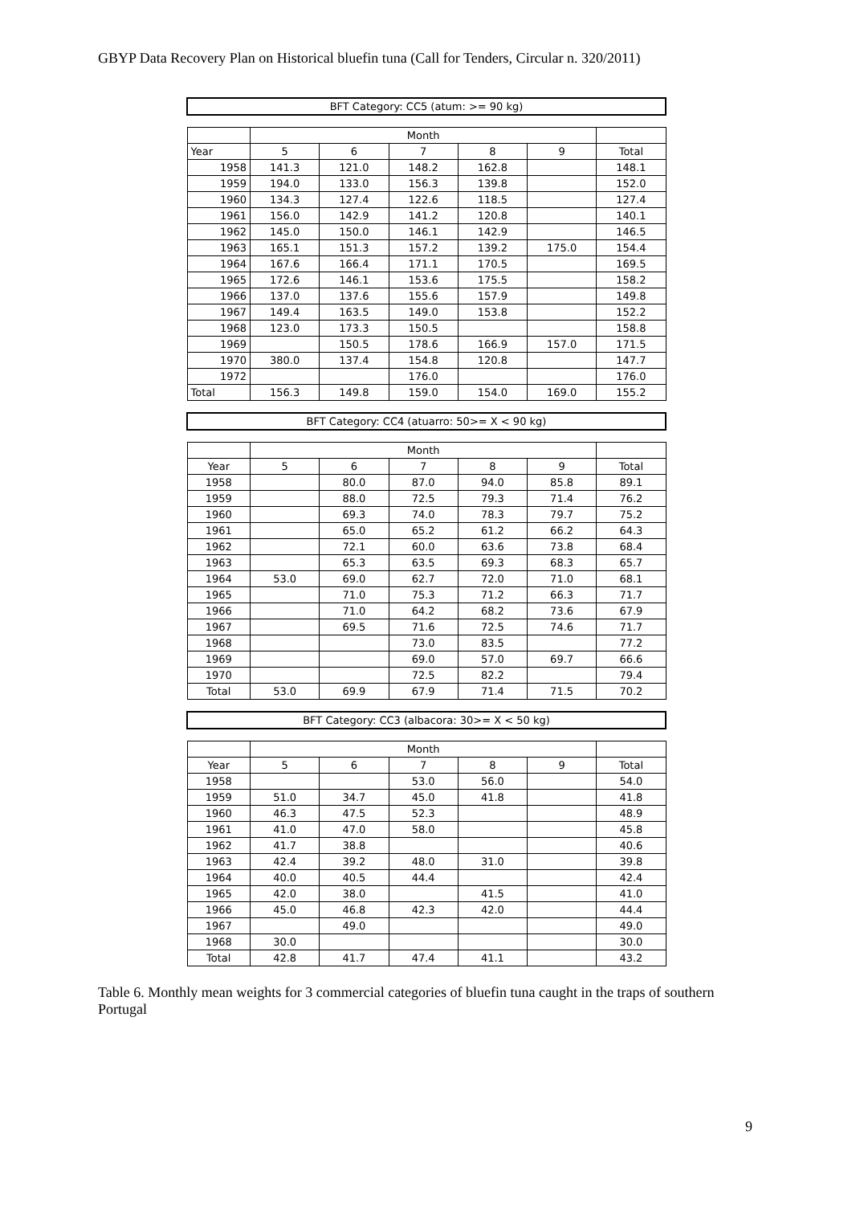GBYP Data Recovery Plan on Historical bluefin tuna (Call for Tenders, Circular n. 320/2011)
| BFT Category: CC5 (atum: >= 90 kg) | | | | | | |
| | Month | | | | | |
| Year | 5 | 6 | 7 | 8 | 9 | Total |
| 1958 | 141.3 | 121.0 | 148.2 | 162.8 | | 148.1 |
| 1959 | 194.0 | 133.0 | 156.3 | 139.8 | | 152.0 |
| 1960 | 134.3 | 127.4 | 122.6 | 118.5 | | 127.4 |
| 1961 | 156.0 | 142.9 | 141.2 | 120.8 | | 140.1 |
| 1962 | 145.0 | 150.0 | 146.1 | 142.9 | | 146.5 |
| 1963 | 165.1 | 151.3 | 157.2 | 139.2 | 175.0 | 154.4 |
| 1964 | 167.6 | 166.4 | 171.1 | 170.5 | | 169.5 |
| 1965 | 172.6 | 146.1 | 153.6 | 175.5 | | 158.2 |
| 1966 | 137.0 | 137.6 | 155.6 | 157.9 | | 149.8 |
| 1967 | 149.4 | 163.5 | 149.0 | 153.8 | | 152.2 |
| 1968 | 123.0 | 173.3 | 150.5 | | | 158.8 |
| 1969 | | 150.5 | 178.6 | 166.9 | 157.0 | 171.5 |
| 1970 | 380.0 | 137.4 | 154.8 | 120.8 | | 147.7 |
| 1972 | | | 176.0 | | | 176.0 |
| Total | 156.3 | 149.8 | 159.0 | 154.0 | 169.0 | 155.2 |
| BFT Category: CC4 (atuarro: 50>= X < 90 kg) | | | | | | |
| | Month | | | | | |
| Year | 5 | 6 | 7 | 8 | 9 | Total |
| 1958 | | 80.0 | 87.0 | 94.0 | 85.8 | 89.1 |
| 1959 | | 88.0 | 72.5 | 79.3 | 71.4 | 76.2 |
| 1960 | | 69.3 | 74.0 | 78.3 | 79.7 | 75.2 |
| 1961 | | 65.0 | 65.2 | 61.2 | 66.2 | 64.3 |
| 1962 | | 72.1 | 60.0 | 63.6 | 73.8 | 68.4 |
| 1963 | | 65.3 | 63.5 | 69.3 | 68.3 | 65.7 |
| 1964 | 53.0 | 69.0 | 62.7 | 72.0 | 71.0 | 68.1 |
| 1965 | | 71.0 | 75.3 | 71.2 | 66.3 | 71.7 |
| 1966 | | 71.0 | 64.2 | 68.2 | 73.6 | 67.9 |
| 1967 | | 69.5 | 71.6 | 72.5 | 74.6 | 71.7 |
| 1968 | | | 73.0 | 83.5 | | 77.2 |
| 1969 | | | 69.0 | 57.0 | 69.7 | 66.6 |
| 1970 | | | 72.5 | 82.2 | | 79.4 |
| Total | 53.0 | 69.9 | 67.9 | 71.4 | 71.5 | 70.2 |
| BFT Category: CC3 (albacora: 30>= X < 50 kg) | | | | | | |
| | Month | | | | | |
| Year | 5 | 6 | 7 | 8 | 9 | Total |
| 1958 | | | 53.0 | 56.0 | | 54.0 |
| 1959 | 51.0 | 34.7 | 45.0 | 41.8 | | 41.8 |
| 1960 | 46.3 | 47.5 | 52.3 | | | 48.9 |
| 1961 | 41.0 | 47.0 | 58.0 | | | 45.8 |
| 1962 | 41.7 | 38.8 | | | | 40.6 |
| 1963 | 42.4 | 39.2 | 48.0 | 31.0 | | 39.8 |
| 1964 | 40.0 | 40.5 | 44.4 | | | 42.4 |
| 1965 | 42.0 | 38.0 | | 41.5 | | 41.0 |
| 1966 | 45.0 | 46.8 | 42.3 | 42.0 | | 44.4 |
| 1967 | | 49.0 | | | | 49.0 |
| 1968 | 30.0 | | | | | 30.0 |
| Total | 42.8 | 41.7 | 47.4 | 41.1 | | 43.2 |
Table 6. Monthly mean weights for 3 commercial categories of bluefin tuna caught in the traps of southern Portugal
9